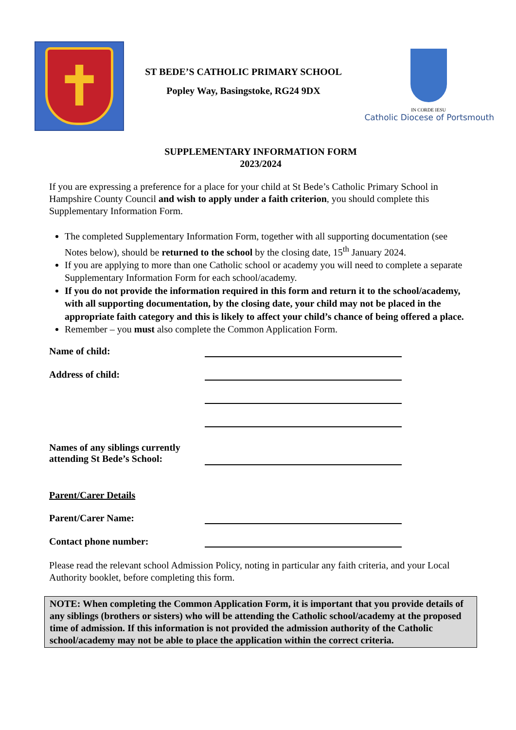✝
ST BEDE’S CATHOLIC PRIMARY SCHOOL
Popley Way, Basingstoke, RG24 9DX
IN CORDE IESU
Catholic Diocese of Portsmouth
SUPPLEMENTARY INFORMATION FORM
2023/2024
If you are expressing a preference for a place for your child at St Bede’s Catholic Primary School in Hampshire County Council and wish to apply under a faith criterion, you should complete this Supplementary Information Form.
The completed Supplementary Information Form, together with all supporting documentation (see Notes below), should be returned to the school by the closing date, 15<sup>th</sup> January 2024.
If you are applying to more than one Catholic school or academy you will need to complete a separate Supplementary Information Form for each school/academy.
If you do not provide the information required in this form and return it to the school/academy, with all supporting documentation, by the closing date, your child may not be placed in the appropriate faith category and this is likely to affect your child’s chance of being offered a place.
Remember – you must also complete the Common Application Form.
Name of child:
Address of child:
Names of any siblings currently attending St Bede’s School:
Parent/Carer Details
Parent/Carer Name:
Contact phone number:
Please read the relevant school Admission Policy, noting in particular any faith criteria, and your Local Authority booklet, before completing this form.
NOTE: When completing the Common Application Form, it is important that you provide details of any siblings (brothers or sisters) who will be attending the Catholic school/academy at the proposed time of admission. If this information is not provided the admission authority of the Catholic school/academy may not be able to place the application within the correct criteria.